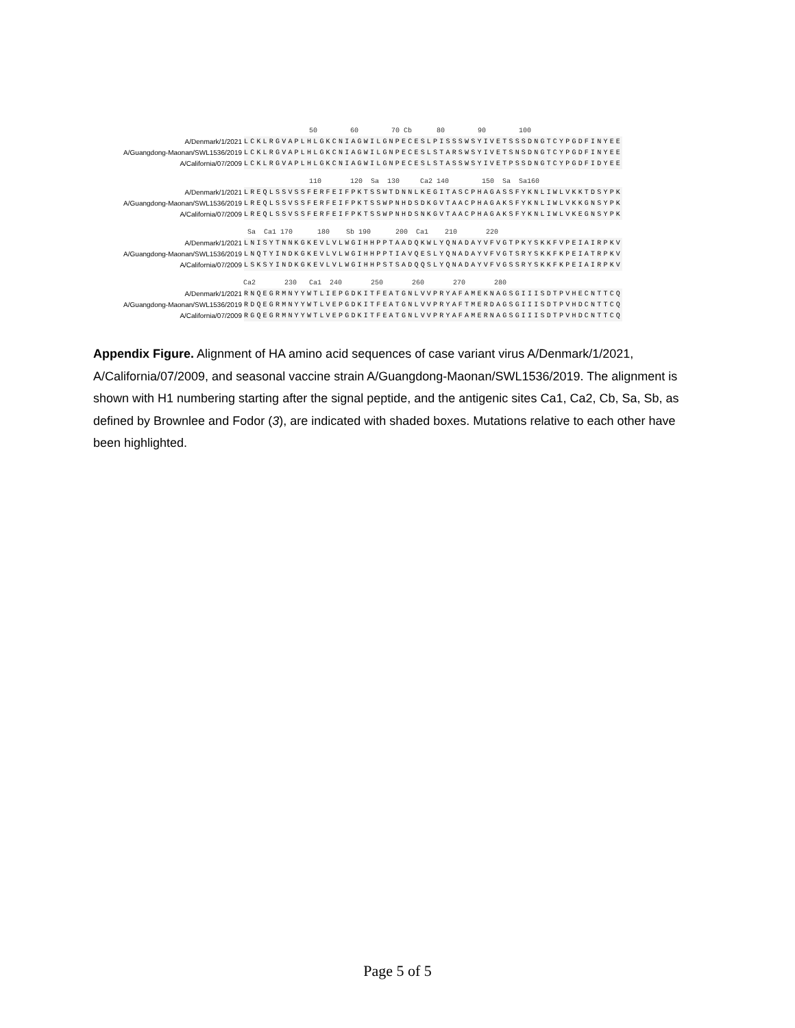50 60 70 Cb 80 90 100
A/Denmark/1/2021 LCKLRGVAPLHLGKCNIAGWILGNPECESLPISSSWSYIVETSSSDNGTCYPGDFINYEE
A/Guangdong-Maonan/SWL1536/2019 LCKLRGVAPLHLGKCNIAGWILGNPECESLSTARSWSYIVETSNSDNGTCYPGDFINYEE
A/California/07/2009 LCKLRGVAPLHLGKCNIAGWILGNPECESLSTASSWSYIVETPSSDNGTCYPGDFIDYEE
110 120 Sa 130 Ca2 140 150 Sa Sa160
A/Denmark/1/2021 LREQLSSVSSFERFEIFPKTSSWTDNNLKEGITASCPHAGASSFYKNLIWLVKKTDSYPK
A/Guangdong-Maonan/SWL1536/2019 LREQLSSVSSFERFEIFPKTSSWPNHDSDKGVTAACPHAGAKSFYKNLIWLVKKGNSYPK
A/California/07/2009 LREQLSSVSSFERFEIFPKTSSWPNHDSNKGVTAACPHAGAKSFYKNLIWLVKEGNSYPK
Sa Ca1 170 180 Sb 190 200 Ca1 210 220
A/Denmark/1/2021 LNISYTNNKGKEVLVLWGIHHPPTAADQKWLYQNADAYVFVGTPKYSKKFVPEIAIRPKV
A/Guangdong-Maonan/SWL1536/2019 LNQTYINDKGKEVLVLWGIHHPPTIAVQESLYQNADAYVFVGTSRYSKKFKPEIATRPKV
A/California/07/2009 LSKSYINDKGKEVLVLWGIHHPSTSADQQSLYQNADAYVFVGSSRYSKKFKPEIAIRPKV
Ca2 230 Ca1 240 250 260 270 280
A/Denmark/1/2021 RNQEGRMNYYWTLIEPGDKITFEATGNLVVPRYAFAMEKNAGSGIIISDTPVHECNTTCQ
A/Guangdong-Maonan/SWL1536/2019 RDQEGRMNYYWTLVEPGDKITFEATGNLVVPRYAFTMERDAGSGIIISDTPVHDCNTTCQ
A/California/07/2009 RGQEGRMNYYWTLVEPGDKITFEATGNLVVPRYAFAMERNAGSGIIISDTPVHDCNTTCQ
Appendix Figure. Alignment of HA amino acid sequences of case variant virus A/Denmark/1/2021, A/California/07/2009, and seasonal vaccine strain A/Guangdong-Maonan/SWL1536/2019. The alignment is shown with H1 numbering starting after the signal peptide, and the antigenic sites Ca1, Ca2, Cb, Sa, Sb, as defined by Brownlee and Fodor (3), are indicated with shaded boxes. Mutations relative to each other have been highlighted.
Page 5 of 5